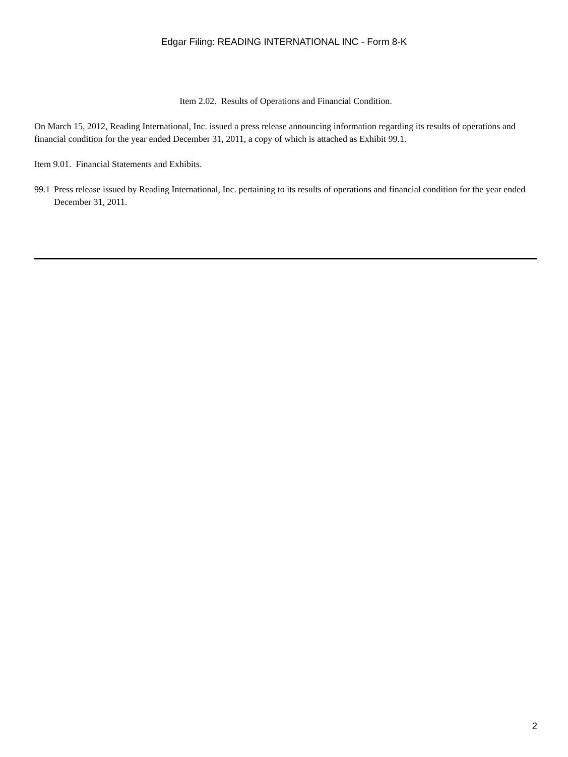Edgar Filing: READING INTERNATIONAL INC - Form 8-K
Item 2.02. Results of Operations and Financial Condition.
On March 15, 2012, Reading International, Inc. issued a press release announcing information regarding its results of operations and financial condition for the year ended December 31, 2011, a copy of which is attached as Exhibit 99.1.
Item 9.01. Financial Statements and Exhibits.
99.1 Press release issued by Reading International, Inc. pertaining to its results of operations and financial condition for the year ended December 31, 2011.
2